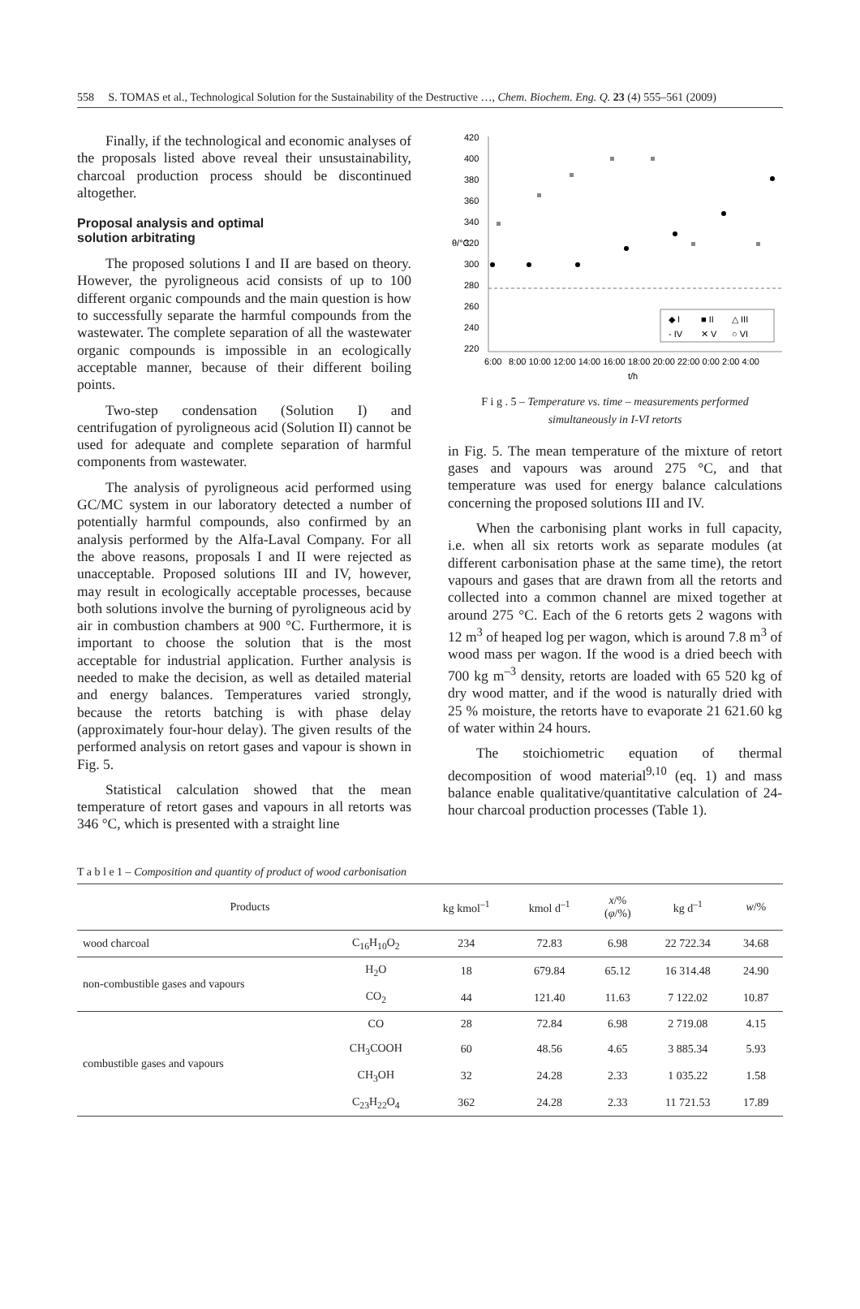558 S. TOMAS et al., Technological Solution for the Sustainability of the Destructive …, Chem. Biochem. Eng. Q. 23 (4) 555–561 (2009)
Finally, if the technological and economic analyses of the proposals listed above reveal their unsustainability, charcoal production process should be discontinued altogether.
Proposal analysis and optimal
solution arbitrating
The proposed solutions I and II are based on theory. However, the pyroligneous acid consists of up to 100 different organic compounds and the main question is how to successfully separate the harmful compounds from the wastewater. The complete separation of all the wastewater organic compounds is impossible in an ecologically acceptable manner, because of their different boiling points.
Two-step condensation (Solution I) and centrifugation of pyroligneous acid (Solution II) cannot be used for adequate and complete separation of harmful components from wastewater.
The analysis of pyroligneous acid performed using GC/MC system in our laboratory detected a number of potentially harmful compounds, also confirmed by an analysis performed by the Alfa-Laval Company. For all the above reasons, proposals I and II were rejected as unacceptable. Proposed solutions III and IV, however, may result in ecologically acceptable processes, because both solutions involve the burning of pyroligneous acid by air in combustion chambers at 900 °C. Furthermore, it is important to choose the solution that is the most acceptable for industrial application. Further analysis is needed to make the decision, as well as detailed material and energy balances. Temperatures varied strongly, because the retorts batching is with phase delay (approximately four-hour delay). The given results of the performed analysis on retort gases and vapour is shown in Fig. 5.
Statistical calculation showed that the mean temperature of retort gases and vapours in all retorts was 346 °C, which is presented with a straight line
420
400
380
360
340
320
300
280
260
240
220
θ/°C
◆ I
■ II
△ III
- IV
✕ V
○ VI
6:00
8:00 10:00 12:00 14:00 16:00 18:00 20:00 22:00 0:00 2:00 4:00
t/h
F i g . 5 – Temperature vs. time – measurements performed simultaneously in I-VI retorts
in Fig. 5. The mean temperature of the mixture of retort gases and vapours was around 275 °C, and that temperature was used for energy balance calculations concerning the proposed solutions III and IV.
When the carbonising plant works in full capacity, i.e. when all six retorts work as separate modules (at different carbonisation phase at the same time), the retort vapours and gases that are drawn from all the retorts and collected into a common channel are mixed together at around 275 °C. Each of the 6 retorts gets 2 wagons with 12 m<sup>3</sup> of heaped log per wagon, which is around 7.8 m<sup>3</sup> of wood mass per wagon. If the wood is a dried beech with 700 kg m<sup>–3</sup> density, retorts are loaded with 65 520 kg of dry wood matter, and if the wood is naturally dried with 25 % moisture, the retorts have to evaporate 21 621.60 kg of water within 24 hours.
The stoichiometric equation of thermal decomposition of wood material<sup>9,10</sup> (eq. 1) and mass balance enable qualitative/quantitative calculation of 24-hour charcoal production processes (Table 1).
T a b l e 1 – Composition and quantity of product of wood carbonisation
| Products | | kg kmol<sup>–1</sup> | kmol d<sup>–1</sup> | x /% ( φ /%) | kg d<sup>–1</sup> | w /% |
| --- | --- | --- | --- | --- | --- | --- |
| wood charcoal | C<sub>16</sub>H<sub>10</sub>O<sub>2</sub> | 234 | 72.83 | 6.98 | 22 722.34 | 34.68 |
| non-combustible gases and vapours | H<sub>2</sub>O | 18 | 679.84 | 65.12 | 16 314.48 | 24.90 |
| | CO<sub>2</sub> | 44 | 121.40 | 11.63 | 7 122.02 | 10.87 |
| combustible gases and vapours | CO | 28 | 72.84 | 6.98 | 2 719.08 | 4.15 |
| | CH<sub>3</sub>COOH | 60 | 48.56 | 4.65 | 3 885.34 | 5.93 |
| | CH<sub>3</sub>OH | 32 | 24.28 | 2.33 | 1 035.22 | 1.58 |
| | C<sub>23</sub>H<sub>22</sub>O<sub>4</sub> | 362 | 24.28 | 2.33 | 11 721.53 | 17.89 |